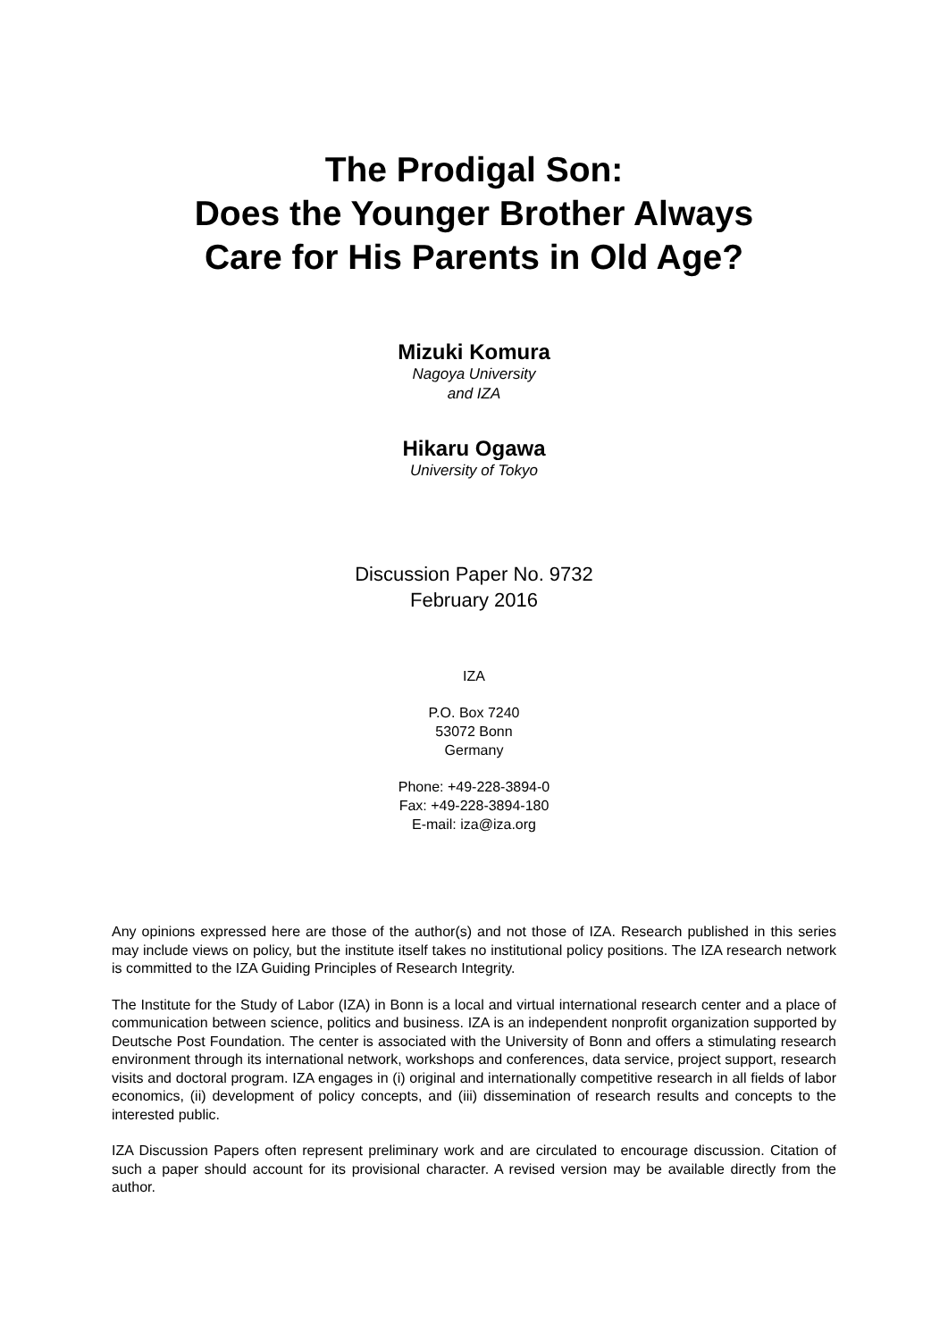The Prodigal Son:
Does the Younger Brother Always
Care for His Parents in Old Age?
Mizuki Komura
Nagoya University
and IZA
Hikaru Ogawa
University of Tokyo
Discussion Paper No. 9732
February 2016
IZA
P.O. Box 7240
53072 Bonn
Germany
Phone: +49-228-3894-0
Fax: +49-228-3894-180
E-mail: iza@iza.org
Any opinions expressed here are those of the author(s) and not those of IZA. Research published in this series may include views on policy, but the institute itself takes no institutional policy positions. The IZA research network is committed to the IZA Guiding Principles of Research Integrity.
The Institute for the Study of Labor (IZA) in Bonn is a local and virtual international research center and a place of communication between science, politics and business. IZA is an independent nonprofit organization supported by Deutsche Post Foundation. The center is associated with the University of Bonn and offers a stimulating research environment through its international network, workshops and conferences, data service, project support, research visits and doctoral program. IZA engages in (i) original and internationally competitive research in all fields of labor economics, (ii) development of policy concepts, and (iii) dissemination of research results and concepts to the interested public.
IZA Discussion Papers often represent preliminary work and are circulated to encourage discussion. Citation of such a paper should account for its provisional character. A revised version may be available directly from the author.